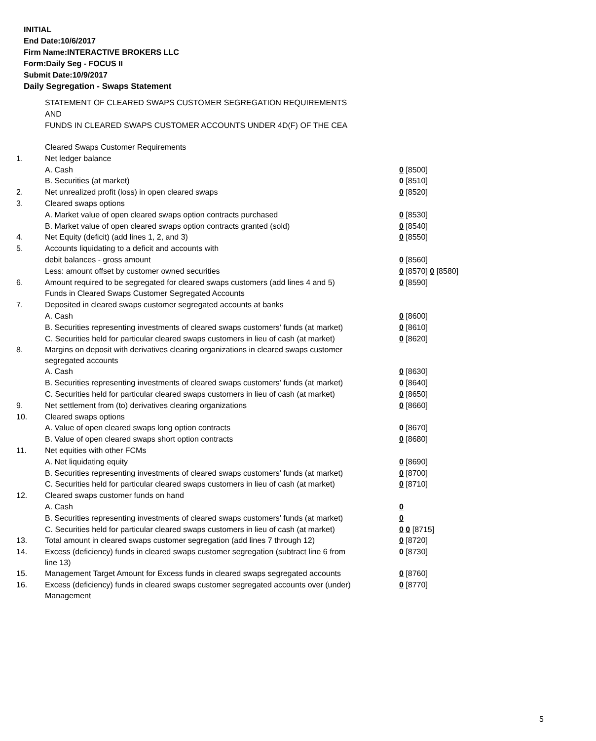INITIAL
End Date:10/6/2017
Firm Name:INTERACTIVE BROKERS LLC
Form:Daily Seg - FOCUS II
Submit Date:10/9/2017
Daily Segregation - Swaps Statement
STATEMENT OF CLEARED SWAPS CUSTOMER SEGREGATION REQUIREMENTS
AND
FUNDS IN CLEARED SWAPS CUSTOMER ACCOUNTS UNDER 4D(F) OF THE CEA
| | Cleared Swaps Customer Requirements | |
| 1. | Net ledger balance | |
| | A. Cash | 0 [8500] |
| | B. Securities (at market) | 0 [8510] |
| 2. | Net unrealized profit (loss) in open cleared swaps | 0 [8520] |
| 3. | Cleared swaps options | |
| | A. Market value of open cleared swaps option contracts purchased | 0 [8530] |
| | B. Market value of open cleared swaps option contracts granted (sold) | 0 [8540] |
| 4. | Net Equity (deficit) (add lines 1, 2, and 3) | 0 [8550] |
| 5. | Accounts liquidating to a deficit and accounts with | |
| | debit balances - gross amount | 0 [8560] |
| | Less: amount offset by customer owned securities | 0 [8570] 0 [8580] |
| 6. | Amount required to be segregated for cleared swaps customers (add lines 4 and 5) | 0 [8590] |
| | Funds in Cleared Swaps Customer Segregated Accounts | |
| 7. | Deposited in cleared swaps customer segregated accounts at banks | |
| | A. Cash | 0 [8600] |
| | B. Securities representing investments of cleared swaps customers' funds (at market) | 0 [8610] |
| | C. Securities held for particular cleared swaps customers in lieu of cash (at market) | 0 [8620] |
| 8. | Margins on deposit with derivatives clearing organizations in cleared swaps customer segregated accounts | |
| | A. Cash | 0 [8630] |
| | B. Securities representing investments of cleared swaps customers' funds (at market) | 0 [8640] |
| | C. Securities held for particular cleared swaps customers in lieu of cash (at market) | 0 [8650] |
| 9. | Net settlement from (to) derivatives clearing organizations | 0 [8660] |
| 10. | Cleared swaps options | |
| | A. Value of open cleared swaps long option contracts | 0 [8670] |
| | B. Value of open cleared swaps short option contracts | 0 [8680] |
| 11. | Net equities with other FCMs | |
| | A. Net liquidating equity | 0 [8690] |
| | B. Securities representing investments of cleared swaps customers' funds (at market) | 0 [8700] |
| | C. Securities held for particular cleared swaps customers in lieu of cash (at market) | 0 [8710] |
| 12. | Cleared swaps customer funds on hand | |
| | A. Cash | 0 |
| | B. Securities representing investments of cleared swaps customers' funds (at market) | 0 |
| | C. Securities held for particular cleared swaps customers in lieu of cash (at market) | 0 0 [8715] |
| 13. | Total amount in cleared swaps customer segregation (add lines 7 through 12) | 0 [8720] |
| 14. | Excess (deficiency) funds in cleared swaps customer segregation (subtract line 6 from line 13) | 0 [8730] |
| 15. | Management Target Amount for Excess funds in cleared swaps segregated accounts | 0 [8760] |
| 16. | Excess (deficiency) funds in cleared swaps customer segregated accounts over (under) Management | 0 [8770] |
5